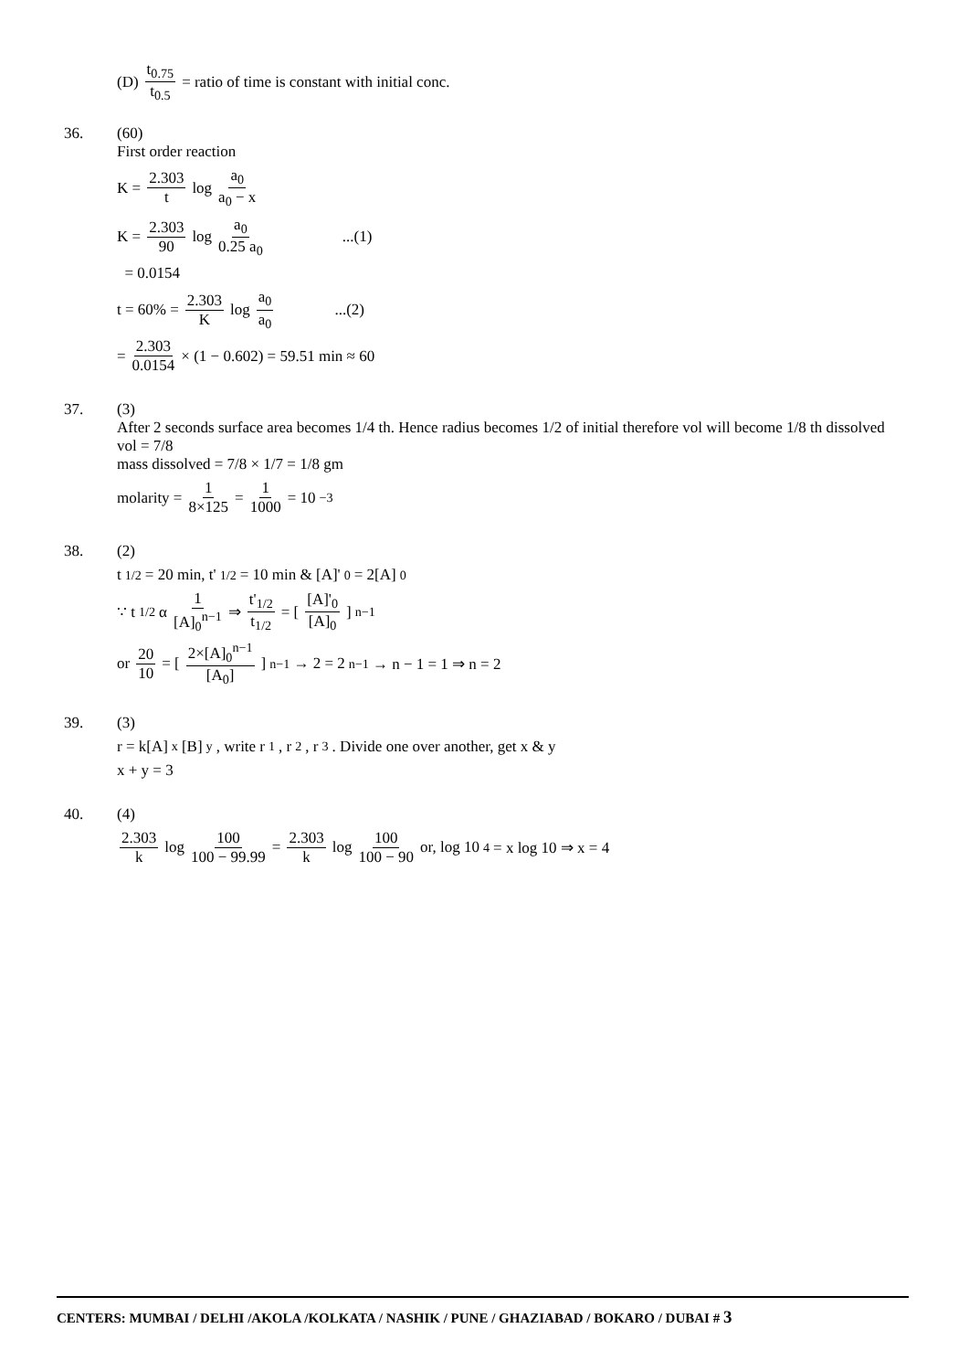(D) t<sub>0.75</sub> t<sub>0.5</sub> = ratio of time is constant with initial conc.
36. (60)
First order reaction
K = 2.303 t log a<sub>0</sub> a<sub>0</sub> − x
K = 2.303 90 log a<sub>0</sub> 0.25 a<sub>0</sub>...(1)
= 0.0154
t = 60% = 2.303 K log a<sub>0</sub> a<sub>0</sub>...(2)
= 2.303 0.0154 × (1 − 0.602) = 59.51 min ≈ 60
37. (3)
After 2 seconds surface area becomes 1/4 th. Hence radius becomes 1/2 of initial therefore vol will become 1/8 th dissolved vol = 7/8
mass dissolved = 7/8 × 1/7 = 1/8 gm
molarity = 1 8×125 = 1 1000 = 10<sup>−3</sup>
38. (2)
t<sub>1/2</sub> = 20 min, t'<sub>1/2</sub> = 10 min & [A]'<sub>0</sub> = 2[A]<sub>0</sub>
∵ t<sub>1/2</sub> α 1 [A]<sub>0</sub><sup>n−1</sup> ⇒ t'<sub>1/2</sub> t<sub>1/2</sub> = [ [A]'<sub>0</sub> [A]<sub>0</sub> ]<sup>n−1</sup>
or 20 10 = [ 2×[A]<sub>0</sub><sup>n−1</sup> [A<sub>0</sub>] ]<sup>n−1</sup> → 2 = 2<sup>n−1</sup> → n − 1 = 1 ⇒ n = 2
39. (3)
r = k[A]<sup>x</sup> [B]<sup>y</sup>, write r<sub>1</sub>, r<sub>2</sub>, r<sub>3</sub>. Divide one over another, get x & y
x + y = 3
40. (4)
2.303 k log 100 100 − 99.99 = 2.303 k log 100 100 − 90 or, log 10<sup>4</sup> = x log 10 ⇒ x = 4
CENTERS: MUMBAI / DELHI /AKOLA /KOLKATA / NASHIK / PUNE / GHAZIABAD / BOKARO / DUBAI # 3